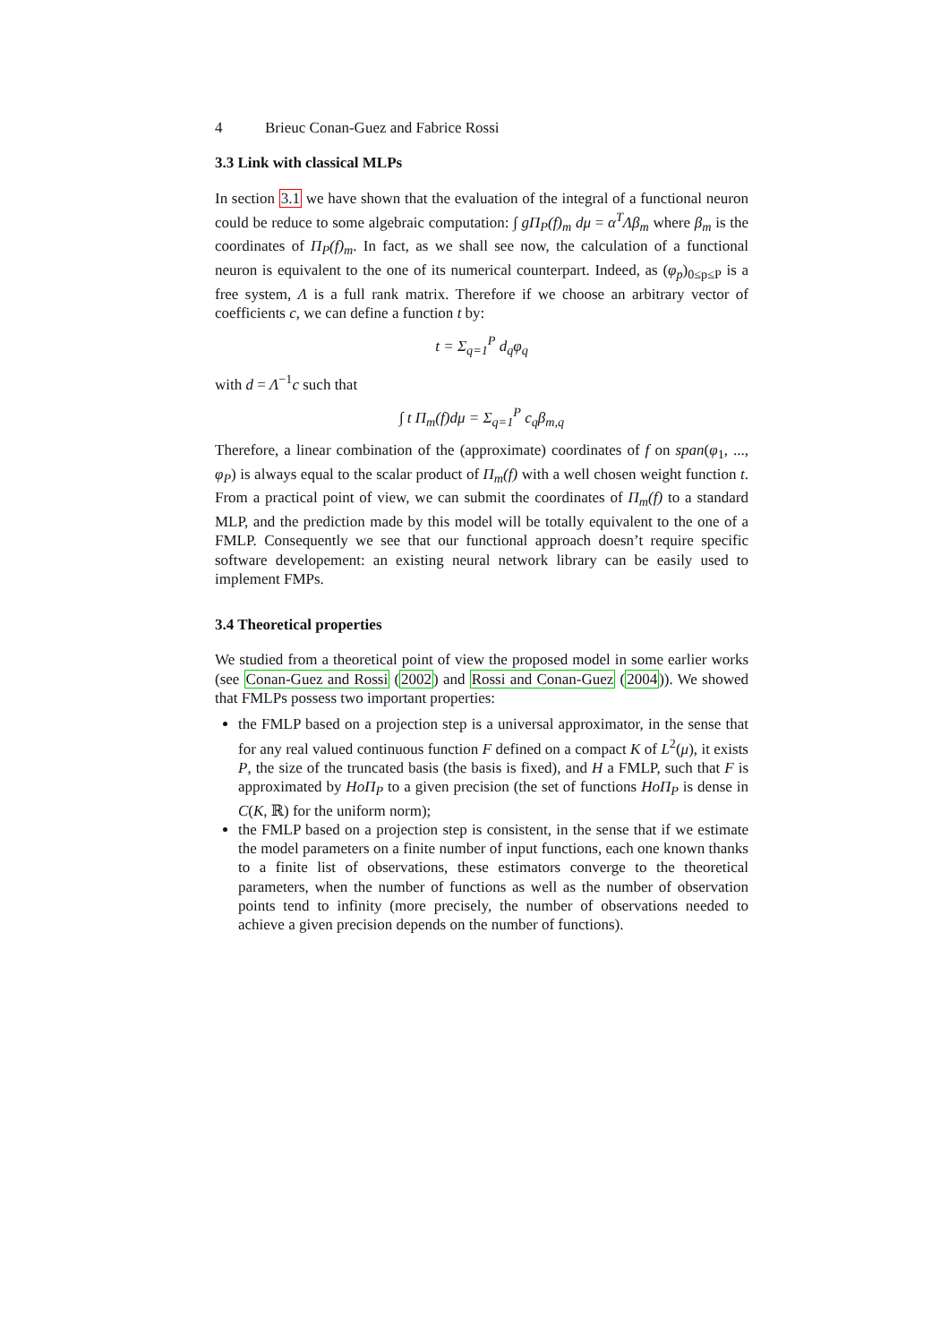4 Brieuc Conan-Guez and Fabrice Rossi
3.3 Link with classical MLPs
In section 3.1 we have shown that the evaluation of the integral of a functional neuron could be reduce to some algebraic computation: ∫ gΠ<sub>P</sub>(f)<sub>m</sub> dμ = α<sup>T</sup>Λβ<sub>m</sub> where β<sub>m</sub> is the coordinates of Π<sub>P</sub>(f)<sub>m</sub>. In fact, as we shall see now, the calculation of a functional neuron is equivalent to the one of its numerical counterpart. Indeed, as (φ<sub>p</sub>)<sub>0≤p≤P</sub> is a free system, Λ is a full rank matrix. Therefore if we choose an arbitrary vector of coefficients c, we can define a function t by:
t = Σ<sub>q=1</sub><sup>P</sup> d<sub>q</sub>φ<sub>q</sub>
with d = Λ<sup>−1</sup>c such that
∫ t Π<sub>m</sub>(f)dμ = Σ<sub>q=1</sub><sup>P</sup> c<sub>q</sub>β<sub>m,q</sub>
Therefore, a linear combination of the (approximate) coordinates of f on span(φ<sub>1</sub>, ..., φ<sub>P</sub>) is always equal to the scalar product of Π<sub>m</sub>(f) with a well chosen weight function t. From a practical point of view, we can submit the coordinates of Π<sub>m</sub>(f) to a standard MLP, and the prediction made by this model will be totally equivalent to the one of a FMLP. Consequently we see that our functional approach doesn’t require specific software developement: an existing neural network library can be easily used to implement FMPs.
3.4 Theoretical properties
We studied from a theoretical point of view the proposed model in some earlier works (see Conan-Guez and Rossi (2002) and Rossi and Conan-Guez (2004)). We showed that FMLPs possess two important properties:
the FMLP based on a projection step is a universal approximator, in the sense that for any real valued continuous function F defined on a compact K of L<sup>2</sup>(μ), it exists P, the size of the truncated basis (the basis is fixed), and H a FMLP, such that F is approximated by HoΠ<sub>P</sub> to a given precision (the set of functions HoΠ<sub>P</sub> is dense in C(K, ℝ) for the uniform norm);
the FMLP based on a projection step is consistent, in the sense that if we estimate the model parameters on a finite number of input functions, each one known thanks to a finite list of observations, these estimators converge to the theoretical parameters, when the number of functions as well as the number of observation points tend to infinity (more precisely, the number of observations needed to achieve a given precision depends on the number of functions).